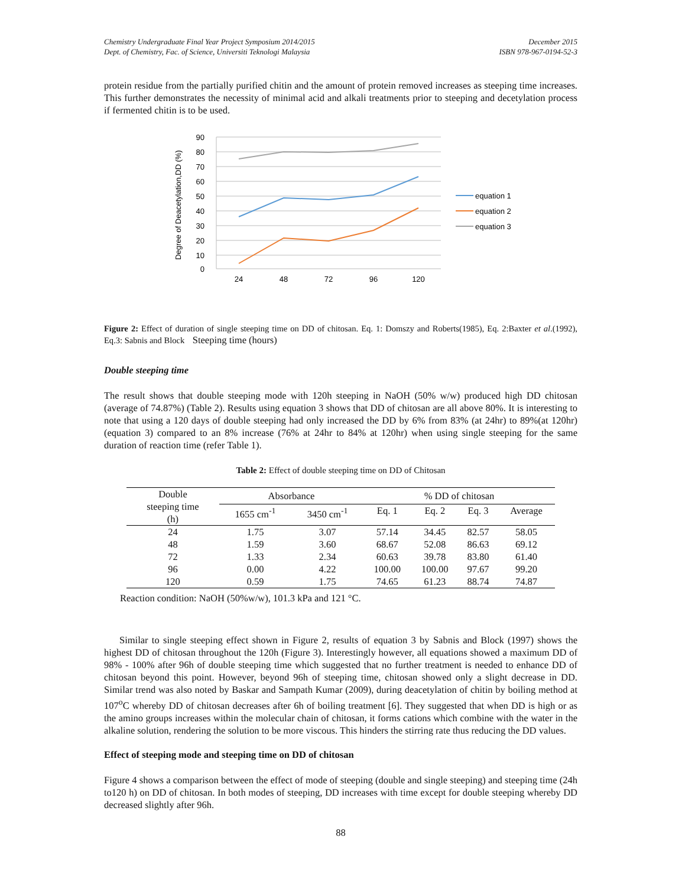Chemistry Undergraduate Final Year Project Symposium 2014/2015
Dept. of Chemistry, Fac. of Science, Universiti Teknologi Malaysia
December 2015
ISBN 978-967-0194-52-3
protein residue from the partially purified chitin and the amount of protein removed increases as steeping time increases. This further demonstrates the necessity of minimal acid and alkali treatments prior to steeping and decetylation process if fermented chitin is to be used.
90
80
70
60
50
40
30
20
10
0
24
48
72
96
120
Degree of Deacetylation,DD (%)
equation 1
equation 2
equation 3
Figure 2: Effect of duration of single steeping time on DD of chitosan. Eq. 1: Domszy and Roberts(1985), Eq. 2:Baxter et al.(1992), Eq.3: Sabnis and Block Steeping time (hours)
Double steeping time
The result shows that double steeping mode with 120h steeping in NaOH (50% w/w) produced high DD chitosan (average of 74.87%) (Table 2). Results using equation 3 shows that DD of chitosan are all above 80%. It is interesting to note that using a 120 days of double steeping had only increased the DD by 6% from 83% (at 24hr) to 89%(at 120hr) (equation 3) compared to an 8% increase (76% at 24hr to 84% at 120hr) when using single steeping for the same duration of reaction time (refer Table 1).
Table 2: Effect of double steeping time on DD of Chitosan
| Double steeping time (h) | Absorbance | | % DD of chitosan | | | |
| --- | --- | --- | --- | --- | --- | --- |
| | 1655 cm<sup>-1</sup> | 3450 cm<sup>-1</sup> | Eq. 1 | Eq. 2 | Eq. 3 | Average |
| 24 | 1.75 | 3.07 | 57.14 | 34.45 | 82.57 | 58.05 |
| 48 | 1.59 | 3.60 | 68.67 | 52.08 | 86.63 | 69.12 |
| 72 | 1.33 | 2.34 | 60.63 | 39.78 | 83.80 | 61.40 |
| 96 | 0.00 | 4.22 | 100.00 | 100.00 | 97.67 | 99.20 |
| 120 | 0.59 | 1.75 | 74.65 | 61.23 | 88.74 | 74.87 |
Reaction condition: NaOH (50%w/w), 101.3 kPa and 121 °C.
Similar to single steeping effect shown in Figure 2, results of equation 3 by Sabnis and Block (1997) shows the highest DD of chitosan throughout the 120h (Figure 3). Interestingly however, all equations showed a maximum DD of 98% - 100% after 96h of double steeping time which suggested that no further treatment is needed to enhance DD of chitosan beyond this point. However, beyond 96h of steeping time, chitosan showed only a slight decrease in DD. Similar trend was also noted by Baskar and Sampath Kumar (2009), during deacetylation of chitin by boiling method at 107<sup>o</sup>C whereby DD of chitosan decreases after 6h of boiling treatment [6]. They suggested that when DD is high or as the amino groups increases within the molecular chain of chitosan, it forms cations which combine with the water in the alkaline solution, rendering the solution to be more viscous. This hinders the stirring rate thus reducing the DD values.
Effect of steeping mode and steeping time on DD of chitosan
Figure 4 shows a comparison between the effect of mode of steeping (double and single steeping) and steeping time (24h to120 h) on DD of chitosan. In both modes of steeping, DD increases with time except for double steeping whereby DD decreased slightly after 96h.
88